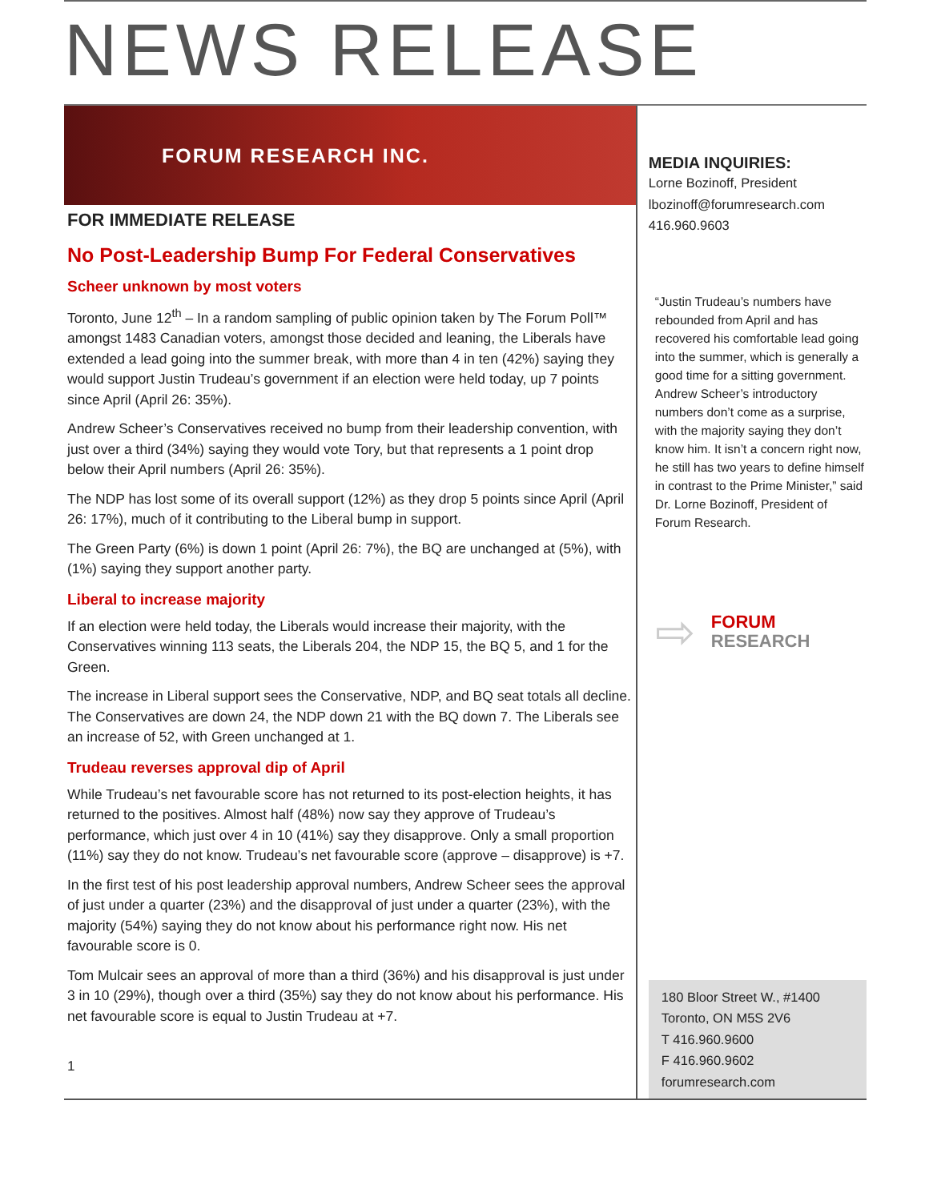NEWS RELEASE
FORUM RESEARCH INC.
FOR IMMEDIATE RELEASE
No Post-Leadership Bump For Federal Conservatives
Scheer unknown by most voters
Toronto, June 12<sup>th</sup> – In a random sampling of public opinion taken by The Forum Poll™ amongst 1483 Canadian voters, amongst those decided and leaning, the Liberals have extended a lead going into the summer break, with more than 4 in ten (42%) saying they would support Justin Trudeau’s government if an election were held today, up 7 points since April (April 26: 35%).
Andrew Scheer’s Conservatives received no bump from their leadership convention, with just over a third (34%) saying they would vote Tory, but that represents a 1 point drop below their April numbers (April 26: 35%).
The NDP has lost some of its overall support (12%) as they drop 5 points since April (April 26: 17%), much of it contributing to the Liberal bump in support.
The Green Party (6%) is down 1 point (April 26: 7%), the BQ are unchanged at (5%), with (1%) saying they support another party.
Liberal to increase majority
If an election were held today, the Liberals would increase their majority, with the Conservatives winning 113 seats, the Liberals 204, the NDP 15, the BQ 5, and 1 for the Green.
The increase in Liberal support sees the Conservative, NDP, and BQ seat totals all decline. The Conservatives are down 24, the NDP down 21 with the BQ down 7. The Liberals see an increase of 52, with Green unchanged at 1.
Trudeau reverses approval dip of April
While Trudeau’s net favourable score has not returned to its post-election heights, it has returned to the positives. Almost half (48%) now say they approve of Trudeau’s performance, which just over 4 in 10 (41%) say they disapprove. Only a small proportion (11%) say they do not know. Trudeau’s net favourable score (approve – disapprove) is +7.
In the first test of his post leadership approval numbers, Andrew Scheer sees the approval of just under a quarter (23%) and the disapproval of just under a quarter (23%), with the majority (54%) saying they do not know about his performance right now. His net favourable score is 0.
Tom Mulcair sees an approval of more than a third (36%) and his disapproval is just under 3 in 10 (29%), though over a third (35%) say they do not know about his performance. His net favourable score is equal to Justin Trudeau at +7.
1
MEDIA INQUIRIES:
Lorne Bozinoff, President
lbozinoff@forumresearch.com
416.960.9603
“Justin Trudeau’s numbers have rebounded from April and has recovered his comfortable lead going into the summer, which is generally a good time for a sitting government. Andrew Scheer’s introductory numbers don’t come as a surprise, with the majority saying they don’t know him. It isn’t a concern right now, he still has two years to define himself in contrast to the Prime Minister,” said Dr. Lorne Bozinoff, President of Forum Research.
⇨ FORUM
RESEARCH
180 Bloor Street W., #1400
Toronto, ON M5S 2V6
T 416.960.9600
F 416.960.9602
forumresearch.com